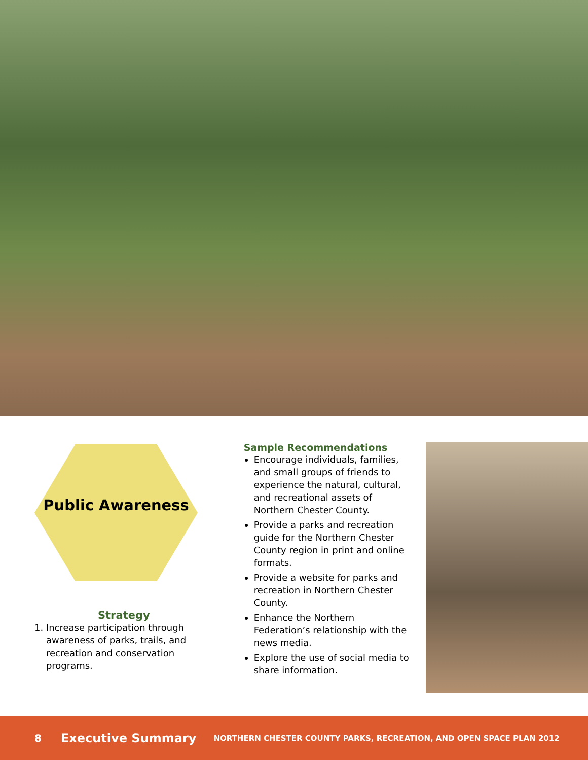Public Awareness
Strategy
1. Increase participation through
awareness of parks, trails, and
recreation and conservation
programs.
Sample Recommendations
Encourage individuals, families, and small groups of friends to experience the natural, cultural, and recreational assets of Northern Chester County.
Provide a parks and recreation guide for the Northern Chester County region in print and online formats.
Provide a website for parks and recreation in Northern Chester County.
Enhance the Northern Federation’s relationship with the news media.
Explore the use of social media to share information.
8 Executive Summary NORTHERN CHESTER COUNTY PARKS, RECREATION, AND OPEN SPACE PLAN 2012